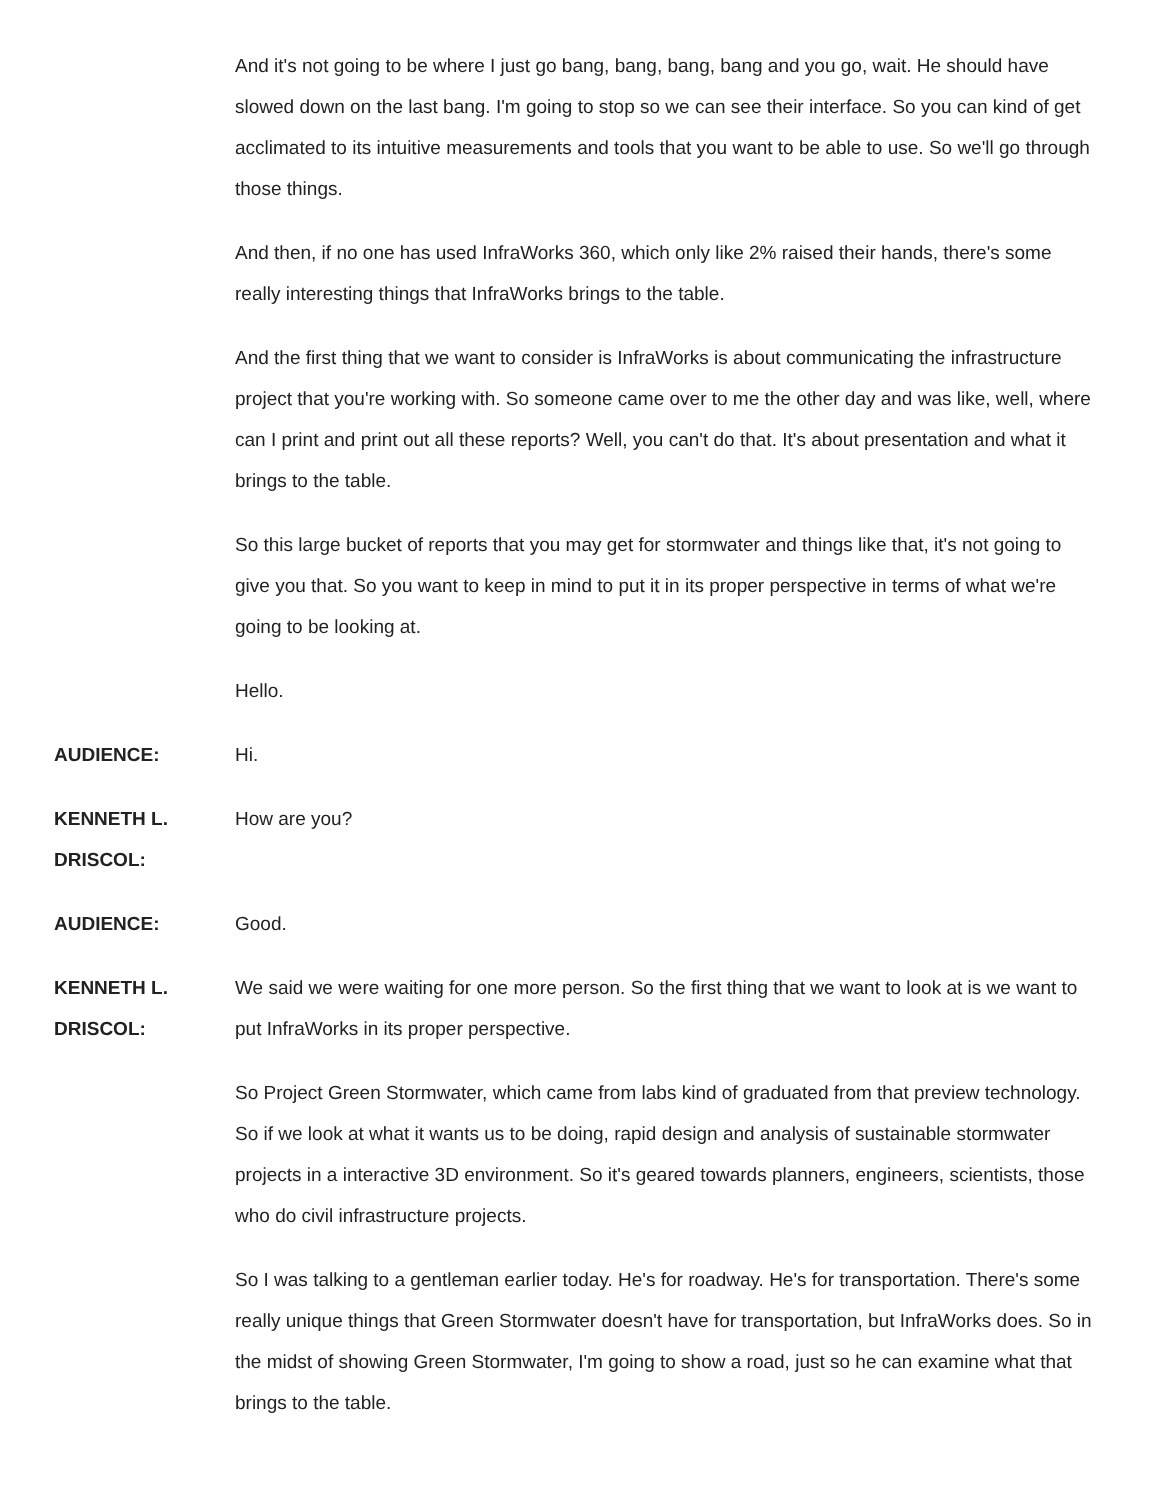And it's not going to be where I just go bang, bang, bang, bang and you go, wait. He should have slowed down on the last bang. I'm going to stop so we can see their interface. So you can kind of get acclimated to its intuitive measurements and tools that you want to be able to use. So we'll go through those things.
And then, if no one has used InfraWorks 360, which only like 2% raised their hands, there's some really interesting things that InfraWorks brings to the table.
And the first thing that we want to consider is InfraWorks is about communicating the infrastructure project that you're working with. So someone came over to me the other day and was like, well, where can I print and print out all these reports? Well, you can't do that. It's about presentation and what it brings to the table.
So this large bucket of reports that you may get for stormwater and things like that, it's not going to give you that. So you want to keep in mind to put it in its proper perspective in terms of what we're going to be looking at.
Hello.
AUDIENCE: Hi.
KENNETH L.
DRISCOL:
How are you?
AUDIENCE: Good.
KENNETH L.
DRISCOL:
We said we were waiting for one more person. So the first thing that we want to look at is we want to put InfraWorks in its proper perspective.
So Project Green Stormwater, which came from labs kind of graduated from that preview technology. So if we look at what it wants us to be doing, rapid design and analysis of sustainable stormwater projects in a interactive 3D environment. So it's geared towards planners, engineers, scientists, those who do civil infrastructure projects.
So I was talking to a gentleman earlier today. He's for roadway. He's for transportation. There's some really unique things that Green Stormwater doesn't have for transportation, but InfraWorks does. So in the midst of showing Green Stormwater, I'm going to show a road, just so he can examine what that brings to the table.